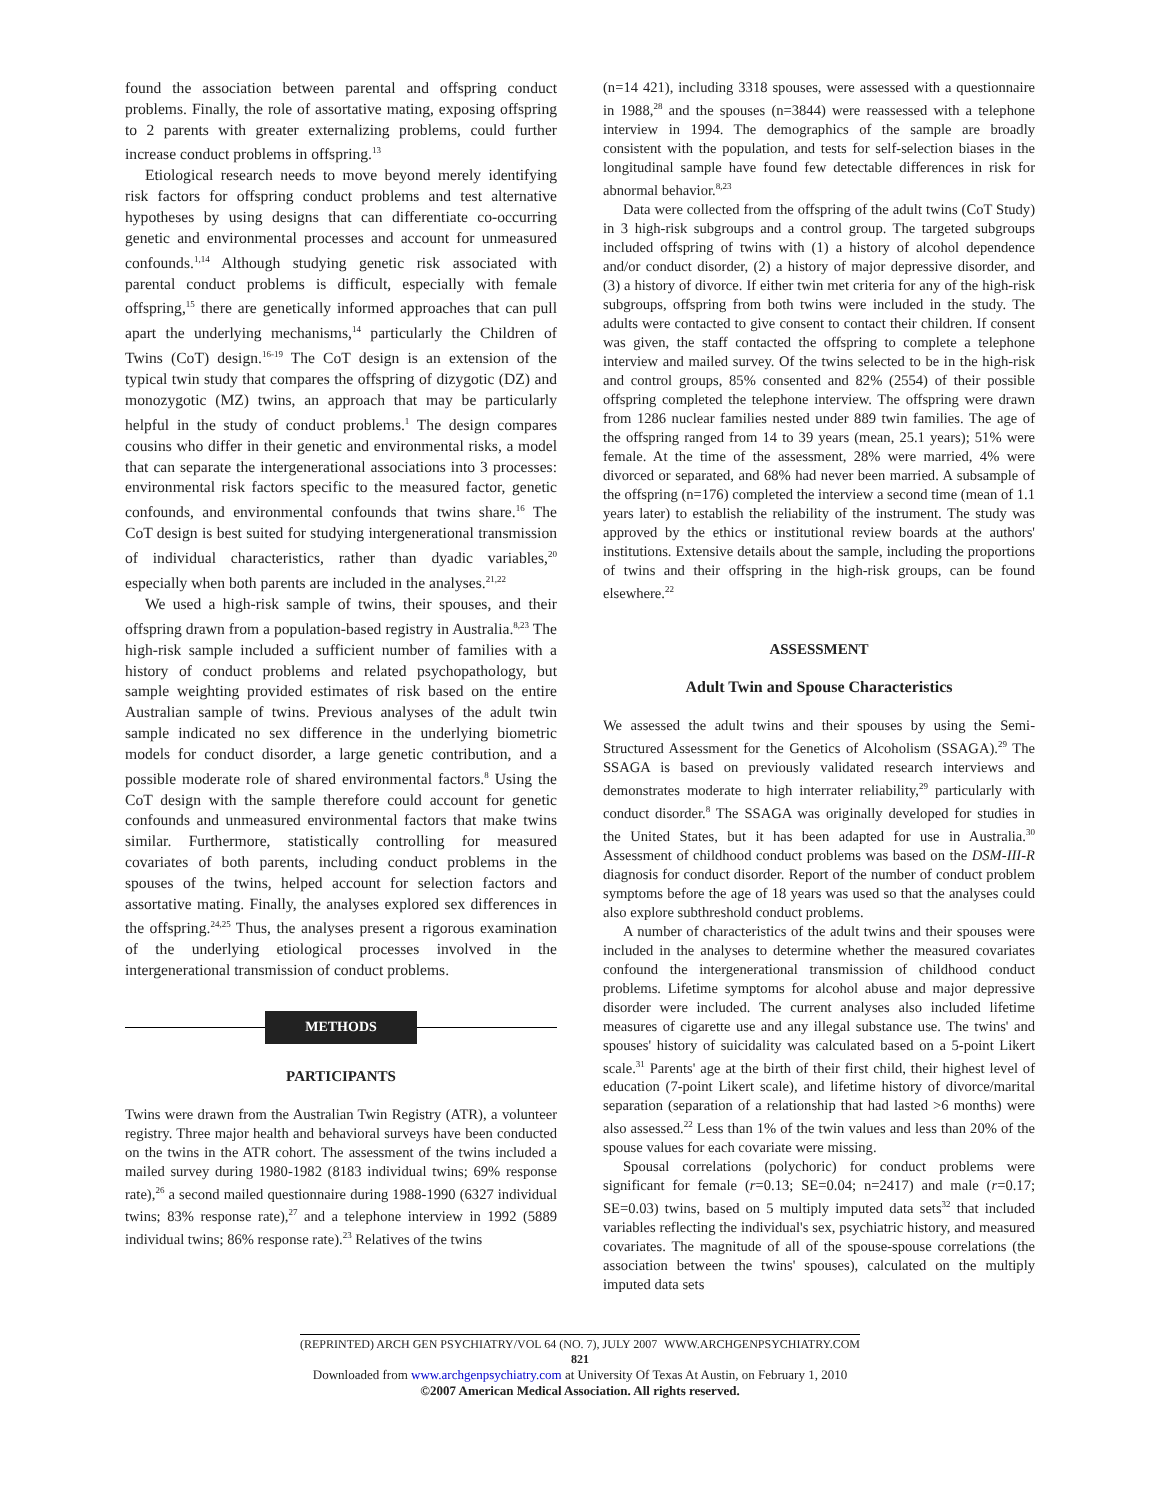found the association between parental and offspring conduct problems. Finally, the role of assortative mating, exposing offspring to 2 parents with greater externalizing problems, could further increase conduct problems in offspring.<sup>13</sup>
Etiological research needs to move beyond merely identifying risk factors for offspring conduct problems and test alternative hypotheses by using designs that can differentiate co-occurring genetic and environmental processes and account for unmeasured confounds.<sup>1,14</sup> Although studying genetic risk associated with parental conduct problems is difficult, especially with female offspring,<sup>15</sup> there are genetically informed approaches that can pull apart the underlying mechanisms,<sup>14</sup> particularly the Children of Twins (CoT) design.<sup>16-19</sup> The CoT design is an extension of the typical twin study that compares the offspring of dizygotic (DZ) and monozygotic (MZ) twins, an approach that may be particularly helpful in the study of conduct problems.<sup>1</sup> The design compares cousins who differ in their genetic and environmental risks, a model that can separate the intergenerational associations into 3 processes: environmental risk factors specific to the measured factor, genetic confounds, and environmental confounds that twins share.<sup>16</sup> The CoT design is best suited for studying intergenerational transmission of individual characteristics, rather than dyadic variables,<sup>20</sup> especially when both parents are included in the analyses.<sup>21,22</sup>
We used a high-risk sample of twins, their spouses, and their offspring drawn from a population-based registry in Australia.<sup>8,23</sup> The high-risk sample included a sufficient number of families with a history of conduct problems and related psychopathology, but sample weighting provided estimates of risk based on the entire Australian sample of twins. Previous analyses of the adult twin sample indicated no sex difference in the underlying biometric models for conduct disorder, a large genetic contribution, and a possible moderate role of shared environmental factors.<sup>8</sup> Using the CoT design with the sample therefore could account for genetic confounds and unmeasured environmental factors that make twins similar. Furthermore, statistically controlling for measured covariates of both parents, including conduct problems in the spouses of the twins, helped account for selection factors and assortative mating. Finally, the analyses explored sex differences in the offspring.<sup>24,25</sup> Thus, the analyses present a rigorous examination of the underlying etiological processes involved in the intergenerational transmission of conduct problems.
METHODS
PARTICIPANTS
Twins were drawn from the Australian Twin Registry (ATR), a volunteer registry. Three major health and behavioral surveys have been conducted on the twins in the ATR cohort. The assessment of the twins included a mailed survey during 1980-1982 (8183 individual twins; 69% response rate),<sup>26</sup> a second mailed questionnaire during 1988-1990 (6327 individual twins; 83% response rate),<sup>27</sup> and a telephone interview in 1992 (5889 individual twins; 86% response rate).<sup>23</sup> Relatives of the twins
(n=14 421), including 3318 spouses, were assessed with a questionnaire in 1988,<sup>28</sup> and the spouses (n=3844) were reassessed with a telephone interview in 1994. The demographics of the sample are broadly consistent with the population, and tests for self-selection biases in the longitudinal sample have found few detectable differences in risk for abnormal behavior.<sup>8,23</sup>
Data were collected from the offspring of the adult twins (CoT Study) in 3 high-risk subgroups and a control group. The targeted subgroups included offspring of twins with (1) a history of alcohol dependence and/or conduct disorder, (2) a history of major depressive disorder, and (3) a history of divorce. If either twin met criteria for any of the high-risk subgroups, offspring from both twins were included in the study. The adults were contacted to give consent to contact their children. If consent was given, the staff contacted the offspring to complete a telephone interview and mailed survey. Of the twins selected to be in the high-risk and control groups, 85% consented and 82% (2554) of their possible offspring completed the telephone interview. The offspring were drawn from 1286 nuclear families nested under 889 twin families. The age of the offspring ranged from 14 to 39 years (mean, 25.1 years); 51% were female. At the time of the assessment, 28% were married, 4% were divorced or separated, and 68% had never been married. A subsample of the offspring (n=176) completed the interview a second time (mean of 1.1 years later) to establish the reliability of the instrument. The study was approved by the ethics or institutional review boards at the authors' institutions. Extensive details about the sample, including the proportions of twins and their offspring in the high-risk groups, can be found elsewhere.<sup>22</sup>
ASSESSMENT
Adult Twin and Spouse Characteristics
We assessed the adult twins and their spouses by using the Semi-Structured Assessment for the Genetics of Alcoholism (SSAGA).<sup>29</sup> The SSAGA is based on previously validated research interviews and demonstrates moderate to high interrater reliability,<sup>29</sup> particularly with conduct disorder.<sup>8</sup> The SSAGA was originally developed for studies in the United States, but it has been adapted for use in Australia.<sup>30</sup> Assessment of childhood conduct problems was based on the DSM-III-R diagnosis for conduct disorder. Report of the number of conduct problem symptoms before the age of 18 years was used so that the analyses could also explore subthreshold conduct problems.
A number of characteristics of the adult twins and their spouses were included in the analyses to determine whether the measured covariates confound the intergenerational transmission of childhood conduct problems. Lifetime symptoms for alcohol abuse and major depressive disorder were included. The current analyses also included lifetime measures of cigarette use and any illegal substance use. The twins' and spouses' history of suicidality was calculated based on a 5-point Likert scale.<sup>31</sup> Parents' age at the birth of their first child, their highest level of education (7-point Likert scale), and lifetime history of divorce/marital separation (separation of a relationship that had lasted >6 months) were also assessed.<sup>22</sup> Less than 1% of the twin values and less than 20% of the spouse values for each covariate were missing.
Spousal correlations (polychoric) for conduct problems were significant for female (r=0.13; SE=0.04; n=2417) and male (r=0.17; SE=0.03) twins, based on 5 multiply imputed data sets<sup>32</sup> that included variables reflecting the individual's sex, psychiatric history, and measured covariates. The magnitude of all of the spouse-spouse correlations (the association between the twins' spouses), calculated on the multiply imputed data sets
(REPRINTED) ARCH GEN PSYCHIATRY/VOL 64 (NO. 7), JULY 2007 WWW.ARCHGENPSYCHIATRY.COM
821
Downloaded from www.archgenpsychiatry.com at University Of Texas At Austin, on February 1, 2010
©2007 American Medical Association. All rights reserved.